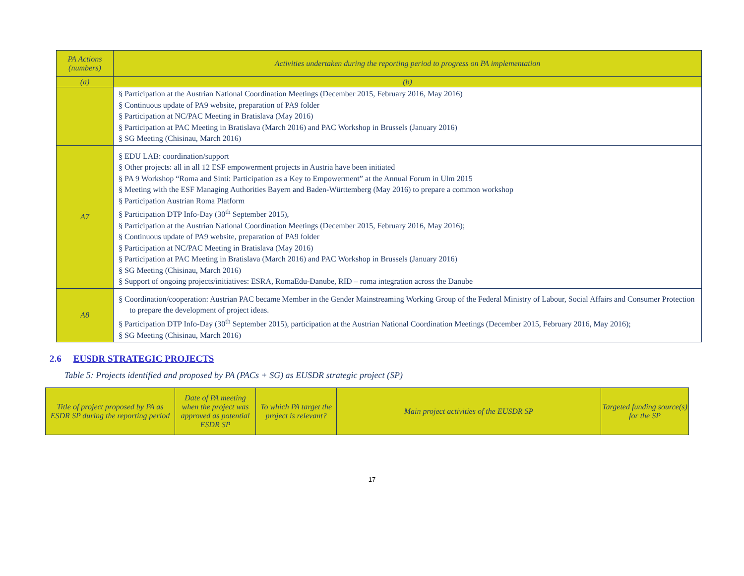| PA Actions (numbers) | Activities undertaken during the reporting period to progress on PA implementation |
| --- | --- |
| (a) | (b) |
| | § Participation at the Austrian National Coordination Meetings (December 2015, February 2016, May 2016) § Continuous update of PA9 website, preparation of PA9 folder § Participation at NC/PAC Meeting in Bratislava (May 2016) § Participation at PAC Meeting in Bratislava (March 2016) and PAC Workshop in Brussels (January 2016) § SG Meeting (Chisinau, March 2016) |
| A7 | § EDU LAB: coordination/support § Other projects: all in all 12 ESF empowerment projects in Austria have been initiated § PA 9 Workshop “Roma and Sinti: Participation as a Key to Empowerment” at the Annual Forum in Ulm 2015 § Meeting with the ESF Managing Authorities Bayern and Baden-Württemberg (May 2016) to prepare a common workshop § Participation Austrian Roma Platform § Participation DTP Info-Day (30<sup>th</sup> September 2015), § Participation at the Austrian National Coordination Meetings (December 2015, February 2016, May 2016); § Continuous update of PA9 website, preparation of PA9 folder § Participation at NC/PAC Meeting in Bratislava (May 2016) § Participation at PAC Meeting in Bratislava (March 2016) and PAC Workshop in Brussels (January 2016) § SG Meeting (Chisinau, March 2016) § Support of ongoing projects/initiatives: ESRA, RomaEdu-Danube, RID – roma integration across the Danube |
| A8 | § Coordination/cooperation: Austrian PAC became Member in the Gender Mainstreaming Working Group of the Federal Ministry of Labour, Social Affairs and Consumer Protection to prepare the development of project ideas. § Participation DTP Info-Day (30<sup>th</sup> September 2015), participation at the Austrian National Coordination Meetings (December 2015, February 2016, May 2016); § SG Meeting (Chisinau, March 2016) |
2.6 EUSDR STRATEGIC PROJECTS
Table 5: Projects identified and proposed by PA (PACs + SG) as EUSDR strategic project (SP)
| Title of project proposed by PA as ESDR SP during the reporting period | Date of PA meeting when the project was approved as potential ESDR SP | To which PA target the project is relevant? | Main project activities of the EUSDR SP | Targeted funding source(s) for the SP |
| --- | --- | --- | --- | --- |
17